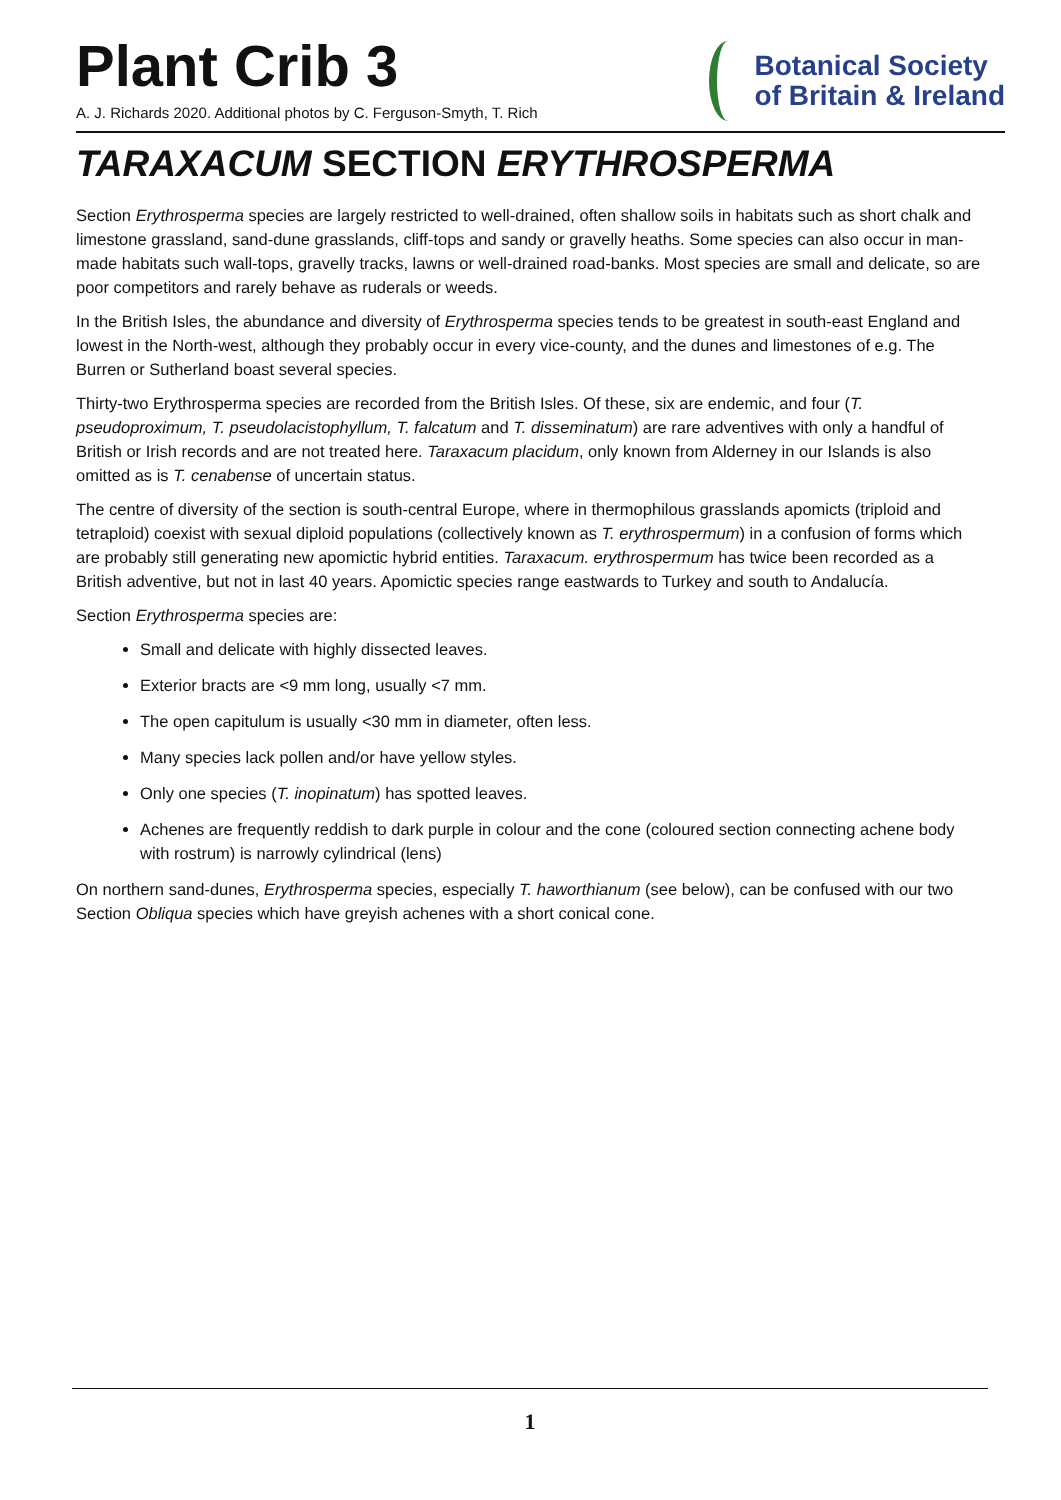Plant Crib 3
A. J. Richards 2020. Additional photos by C. Ferguson-Smyth, T. Rich
Botanical Society
of Britain & Ireland
TARAXACUM SECTION ERYTHROSPERMA
Section Erythrosperma species are largely restricted to well-drained, often shallow soils in habitats such as short chalk and limestone grassland, sand-dune grasslands, cliff-tops and sandy or gravelly heaths. Some species can also occur in man-made habitats such wall-tops, gravelly tracks, lawns or well-drained road-banks. Most species are small and delicate, so are poor competitors and rarely behave as ruderals or weeds.
In the British Isles, the abundance and diversity of Erythrosperma species tends to be greatest in south-east England and lowest in the North-west, although they probably occur in every vice-county, and the dunes and limestones of e.g. The Burren or Sutherland boast several species.
Thirty-two Erythrosperma species are recorded from the British Isles. Of these, six are endemic, and four (T. pseudoproximum, T. pseudolacistophyllum, T. falcatum and T. disseminatum) are rare adventives with only a handful of British or Irish records and are not treated here. Taraxacum placidum, only known from Alderney in our Islands is also omitted as is T. cenabense of uncertain status.
The centre of diversity of the section is south-central Europe, where in thermophilous grasslands apomicts (triploid and tetraploid) coexist with sexual diploid populations (collectively known as T. erythrospermum) in a confusion of forms which are probably still generating new apomictic hybrid entities. Taraxacum. erythrospermum has twice been recorded as a British adventive, but not in last 40 years. Apomictic species range eastwards to Turkey and south to Andalucía.
Section Erythrosperma species are:
Small and delicate with highly dissected leaves.
Exterior bracts are <9 mm long, usually <7 mm.
The open capitulum is usually <30 mm in diameter, often less.
Many species lack pollen and/or have yellow styles.
Only one species (T. inopinatum) has spotted leaves.
Achenes are frequently reddish to dark purple in colour and the cone (coloured section connecting achene body with rostrum) is narrowly cylindrical (lens)
On northern sand-dunes, Erythrosperma species, especially T. haworthianum (see below), can be confused with our two Section Obliqua species which have greyish achenes with a short conical cone.
1